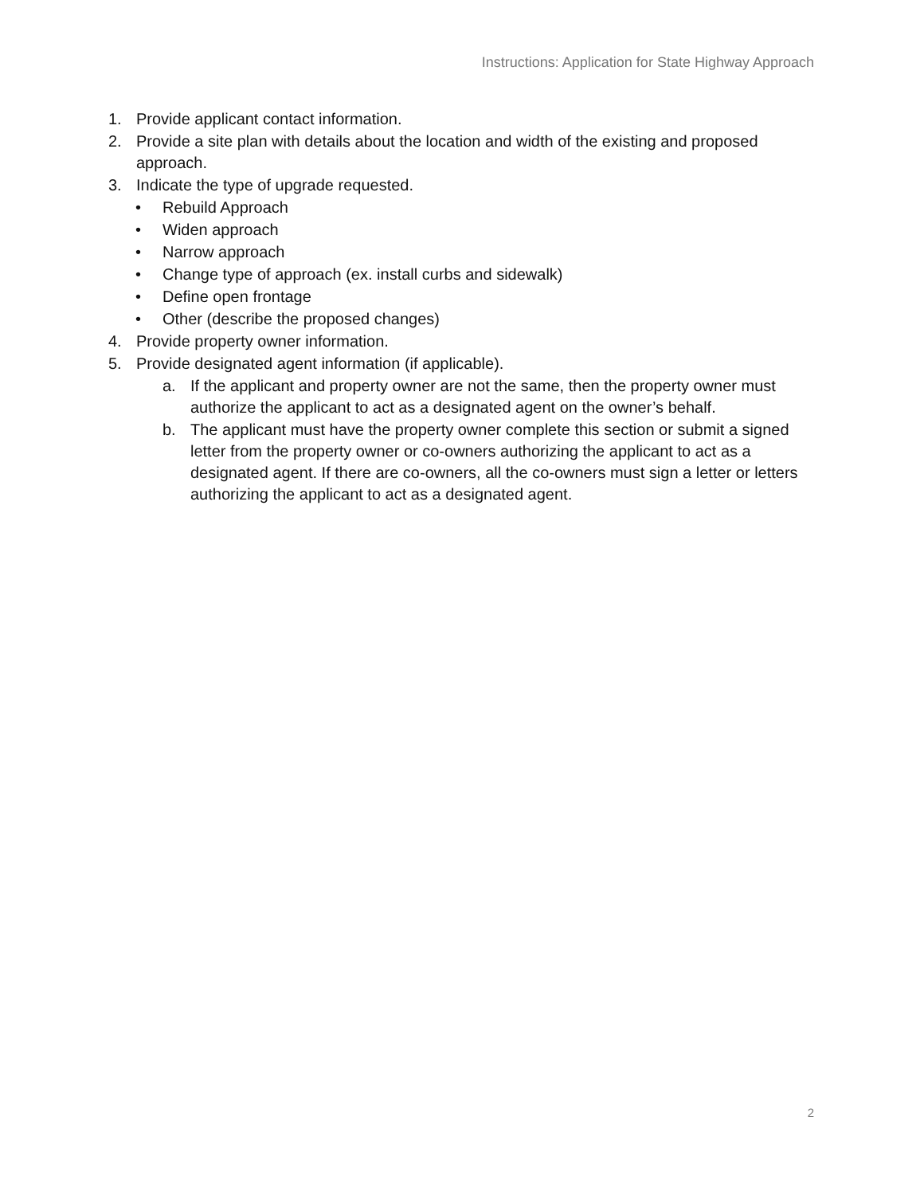Instructions: Application for State Highway Approach
1. Provide applicant contact information.
2. Provide a site plan with details about the location and width of the existing and proposed approach.
3. Indicate the type of upgrade requested.
• Rebuild Approach
• Widen approach
• Narrow approach
• Change type of approach (ex. install curbs and sidewalk)
• Define open frontage
• Other (describe the proposed changes)
4. Provide property owner information.
5. Provide designated agent information (if applicable).
a. If the applicant and property owner are not the same, then the property owner must authorize the applicant to act as a designated agent on the owner’s behalf.
b. The applicant must have the property owner complete this section or submit a signed letter from the property owner or co-owners authorizing the applicant to act as a designated agent. If there are co-owners, all the co-owners must sign a letter or letters authorizing the applicant to act as a designated agent.
2